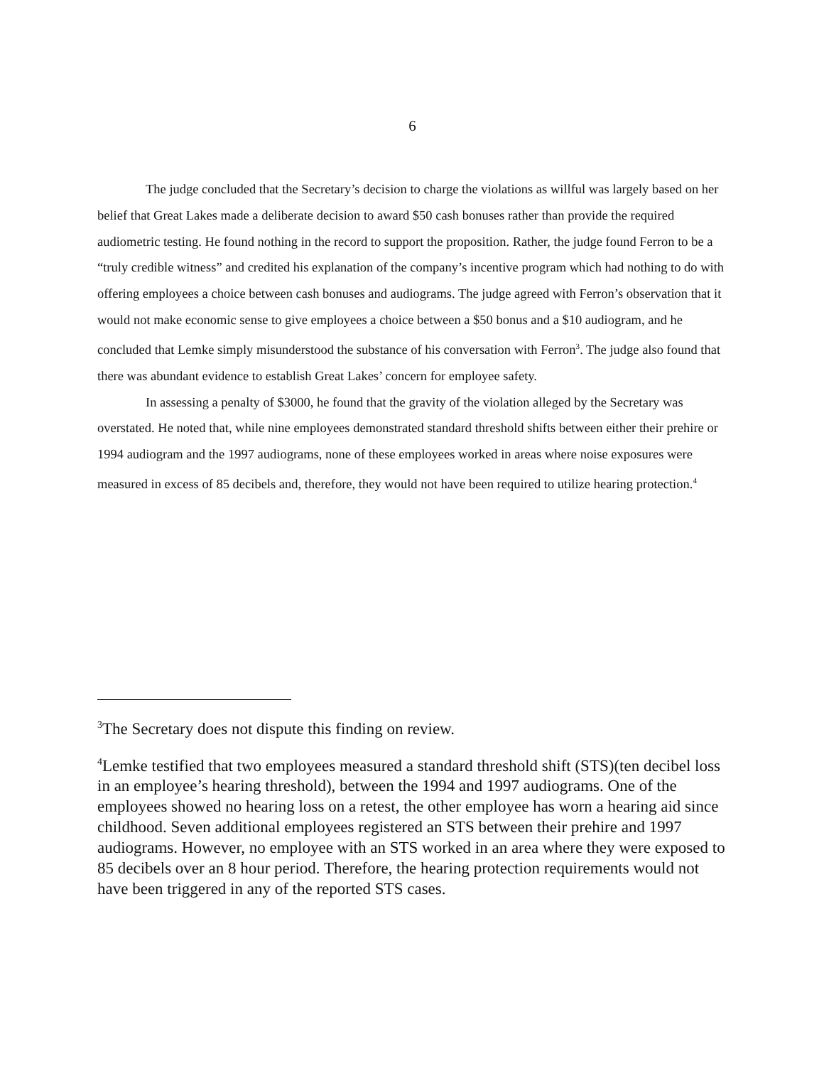6
The judge concluded that the Secretary’s decision to charge the violations as willful was largely based on her belief that Great Lakes made a deliberate decision to award $50 cash bonuses rather than provide the required audiometric testing. He found nothing in the record to support the proposition. Rather, the judge found Ferron to be a “truly credible witness” and credited his explanation of the company’s incentive program which had nothing to do with offering employees a choice between cash bonuses and audiograms. The judge agreed with Ferron’s observation that it would not make economic sense to give employees a choice between a $50 bonus and a $10 audiogram, and he concluded that Lemke simply misunderstood the substance of his conversation with Ferron<sup>3</sup>. The judge also found that there was abundant evidence to establish Great Lakes’ concern for employee safety.
In assessing a penalty of $3000, he found that the gravity of the violation alleged by the Secretary was overstated. He noted that, while nine employees demonstrated standard threshold shifts between either their prehire or 1994 audiogram and the 1997 audiograms, none of these employees worked in areas where noise exposures were measured in excess of 85 decibels and, therefore, they would not have been required to utilize hearing protection.<sup>4</sup>
<sup>3</sup> The Secretary does not dispute this finding on review.
<sup>4</sup> Lemke testified that two employees measured a standard threshold shift (STS)(ten decibel loss in an employee’s hearing threshold), between the 1994 and 1997 audiograms. One of the employees showed no hearing loss on a retest, the other employee has worn a hearing aid since childhood. Seven additional employees registered an STS between their prehire and 1997 audiograms. However, no employee with an STS worked in an area where they were exposed to 85 decibels over an 8 hour period. Therefore, the hearing protection requirements would not have been triggered in any of the reported STS cases.